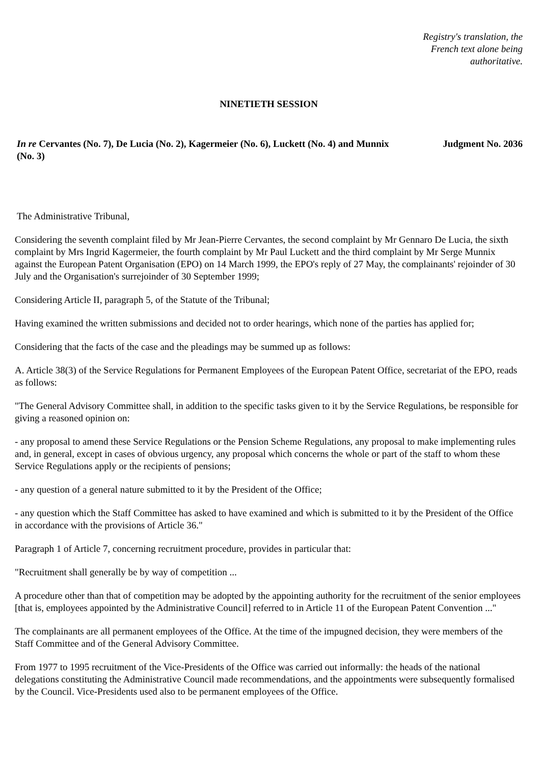Registry's translation, the French text alone being authoritative.
NINETIETH SESSION
In re Cervantes (No. 7), De Lucia (No. 2), Kagermeier (No. 6), Luckett (No. 4) and Munnix (No. 3)
Judgment No. 2036
The Administrative Tribunal,
Considering the seventh complaint filed by Mr Jean-Pierre Cervantes, the second complaint by Mr Gennaro De Lucia, the sixth complaint by Mrs Ingrid Kagermeier, the fourth complaint by Mr Paul Luckett and the third complaint by Mr Serge Munnix against the European Patent Organisation (EPO) on 14 March 1999, the EPO's reply of 27 May, the complainants' rejoinder of 30 July and the Organisation's surrejoinder of 30 September 1999;
Considering Article II, paragraph 5, of the Statute of the Tribunal;
Having examined the written submissions and decided not to order hearings, which none of the parties has applied for;
Considering that the facts of the case and the pleadings may be summed up as follows:
A. Article 38(3) of the Service Regulations for Permanent Employees of the European Patent Office, secretariat of the EPO, reads as follows:
"The General Advisory Committee shall, in addition to the specific tasks given to it by the Service Regulations, be responsible for giving a reasoned opinion on:
- any proposal to amend these Service Regulations or the Pension Scheme Regulations, any proposal to make implementing rules and, in general, except in cases of obvious urgency, any proposal which concerns the whole or part of the staff to whom these Service Regulations apply or the recipients of pensions;
- any question of a general nature submitted to it by the President of the Office;
- any question which the Staff Committee has asked to have examined and which is submitted to it by the President of the Office in accordance with the provisions of Article 36."
Paragraph 1 of Article 7, concerning recruitment procedure, provides in particular that:
"Recruitment shall generally be by way of competition ...
A procedure other than that of competition may be adopted by the appointing authority for the recruitment of the senior employees [that is, employees appointed by the Administrative Council] referred to in Article 11 of the European Patent Convention ..."
The complainants are all permanent employees of the Office. At the time of the impugned decision, they were members of the Staff Committee and of the General Advisory Committee.
From 1977 to 1995 recruitment of the Vice-Presidents of the Office was carried out informally: the heads of the national delegations constituting the Administrative Council made recommendations, and the appointments were subsequently formalised by the Council. Vice-Presidents used also to be permanent employees of the Office.